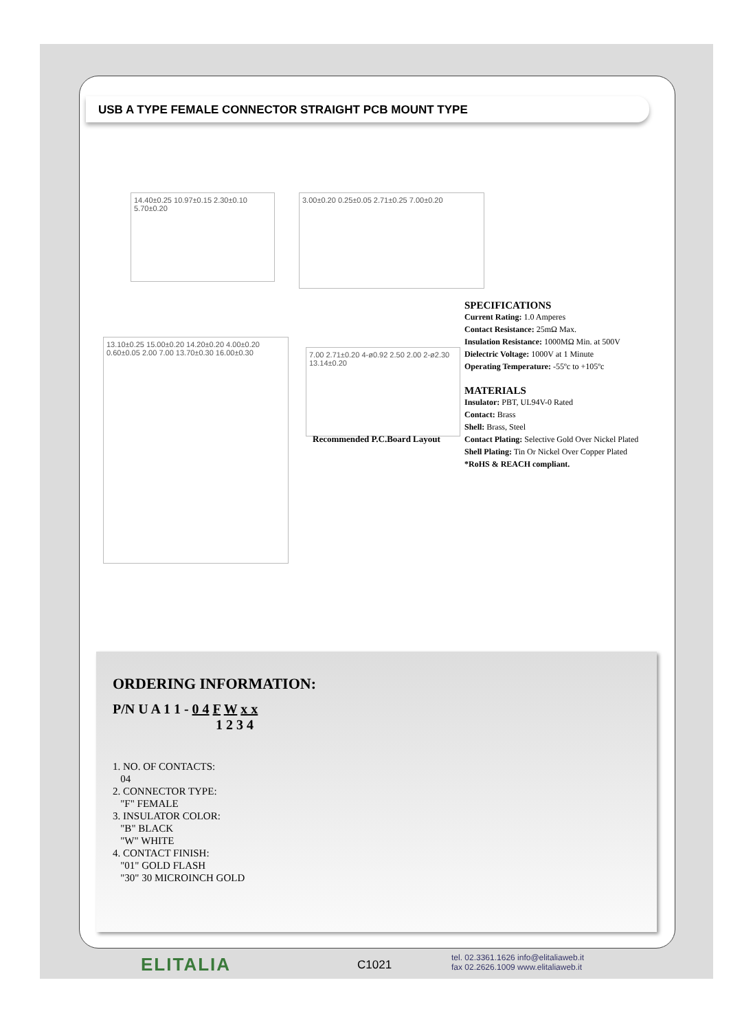USB A TYPE FEMALE CONNECTOR STRAIGHT PCB MOUNT TYPE
14.40±0.25 10.97±0.15 2.30±0.10 5.70±0.20
3.00±0.20 0.25±0.05 2.71±0.25 7.00±0.20
13.10±0.25 15.00±0.20 14.20±0.20 4.00±0.20 0.60±0.05 2.00 7.00 13.70±0.30 16.00±0.30
7.00 2.71±0.20 4-ø0.92 2.50 2.00 2-ø2.30 13.14±0.20
Recommended P.C.Board Layout
SPECIFICATIONS
Current Rating: 1.0 Amperes
Contact Resistance: 25mΩ Max.
Insulation Resistance: 1000MΩ Min. at 500V
Dielectric Voltage: 1000V at 1 Minute
Operating Temperature: -55ºc to +105ºc
MATERIALS
Insulator: PBT, UL94V-0 Rated
Contact: Brass
Shell: Brass, Steel
Contact Plating: Selective Gold Over Nickel Plated
Shell Plating: Tin Or Nickel Over Copper Plated
*RoHS & REACH compliant.
ORDERING INFORMATION:
P/N U A 1 1 - 0 4 F W x x
1 2 3 4
1. NO. OF CONTACTS:
04
2. CONNECTOR TYPE:
"F" FEMALE
3. INSULATOR COLOR:
"B" BLACK
"W" WHITE
4. CONTACT FINISH:
"01" GOLD FLASH
"30" 30 MICROINCH GOLD
ELITALIA C1021
tel. 02.3361.1626 info@elitaliaweb.it
fax 02.2626.1009 www.elitaliaweb.it